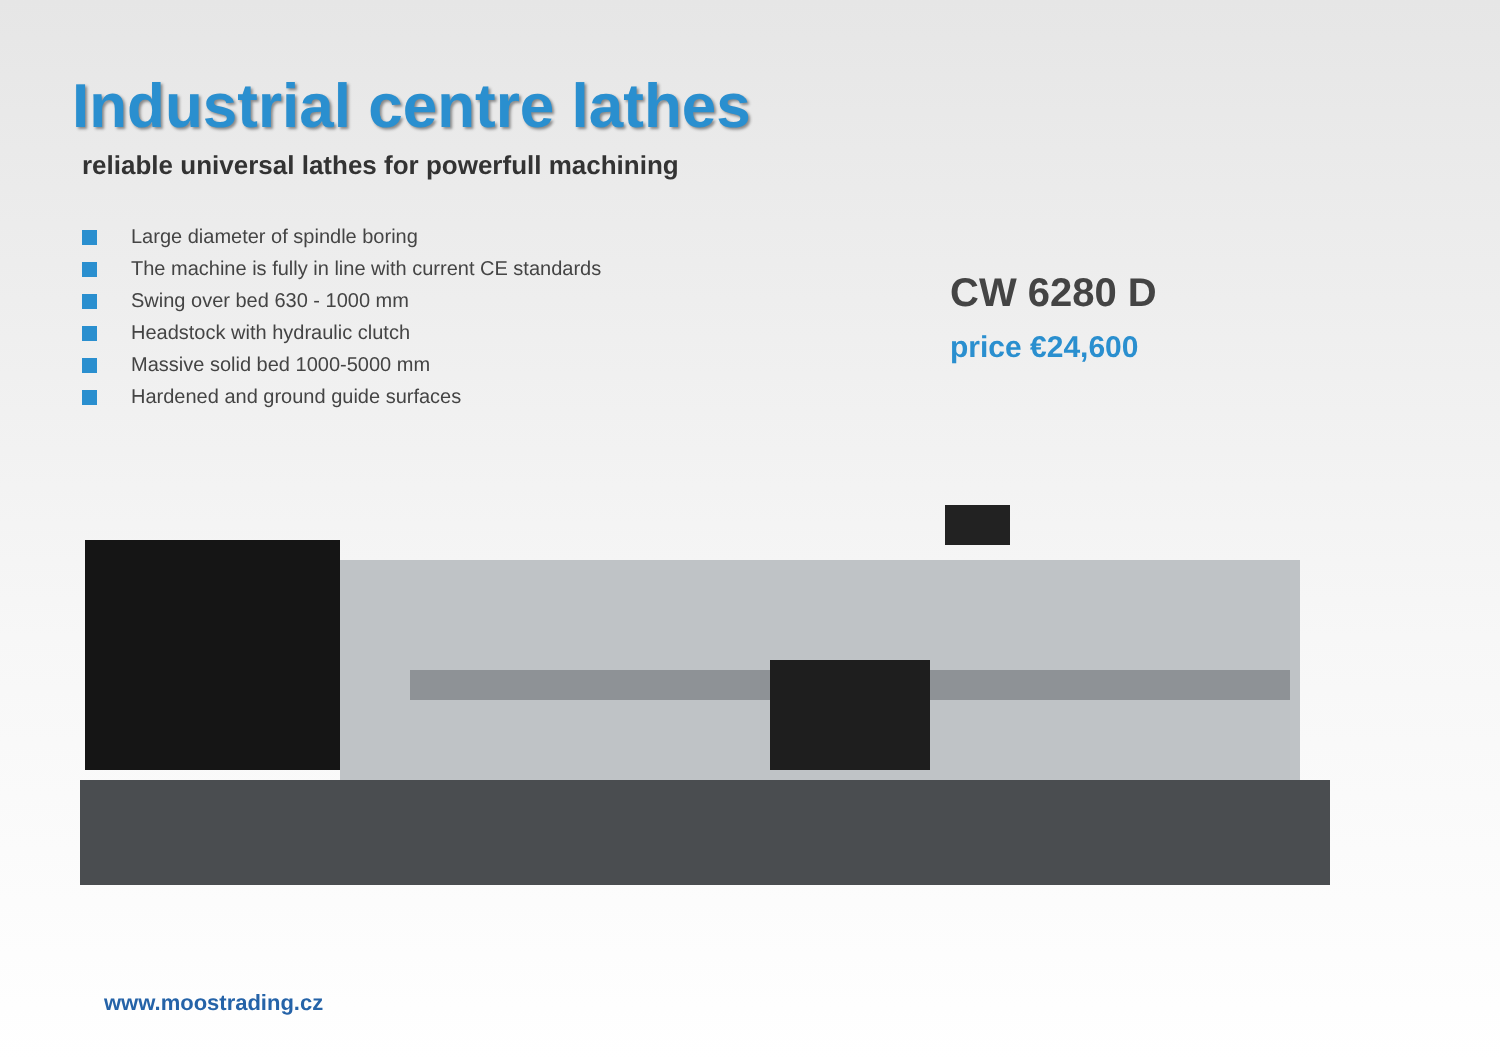Industrial centre lathes
reliable universal lathes for powerfull machining
Large diameter of spindle boring
The machine is fully in line with current CE standards
Swing over bed 630 - 1000 mm
Headstock with hydraulic clutch
Massive solid bed 1000-5000 mm
Hardened and ground guide surfaces
CW 6280 D
price €24,600
www.moostrading.cz